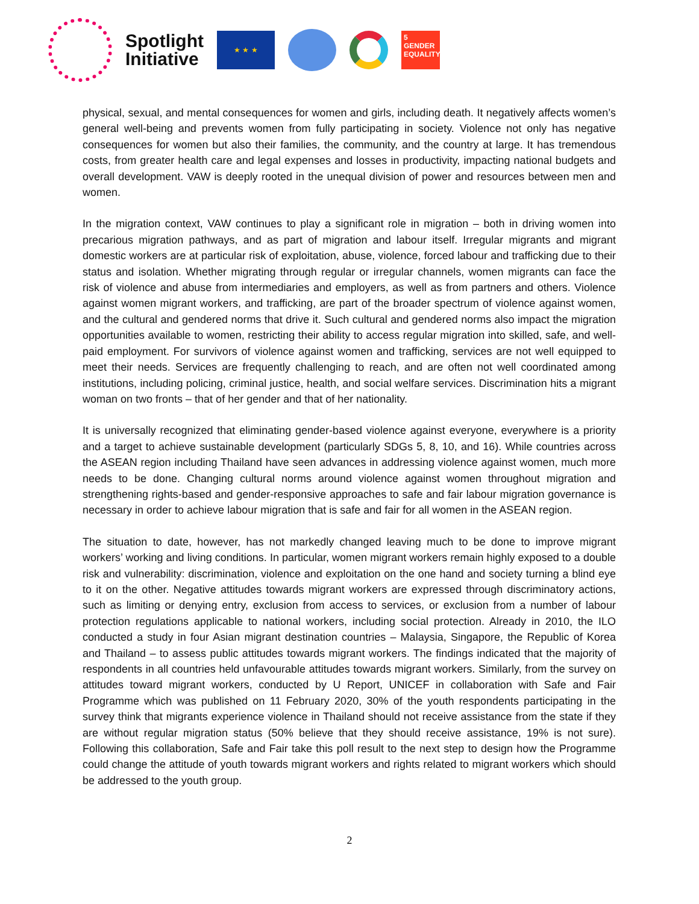Spotlight
Initiative
★ ★ ★
5 GENDER EQUALITY
physical, sexual, and mental consequences for women and girls, including death. It negatively affects women’s general well-being and prevents women from fully participating in society. Violence not only has negative consequences for women but also their families, the community, and the country at large. It has tremendous costs, from greater health care and legal expenses and losses in productivity, impacting national budgets and overall development. VAW is deeply rooted in the unequal division of power and resources between men and women.
In the migration context, VAW continues to play a significant role in migration – both in driving women into precarious migration pathways, and as part of migration and labour itself. Irregular migrants and migrant domestic workers are at particular risk of exploitation, abuse, violence, forced labour and trafficking due to their status and isolation. Whether migrating through regular or irregular channels, women migrants can face the risk of violence and abuse from intermediaries and employers, as well as from partners and others. Violence against women migrant workers, and trafficking, are part of the broader spectrum of violence against women, and the cultural and gendered norms that drive it. Such cultural and gendered norms also impact the migration opportunities available to women, restricting their ability to access regular migration into skilled, safe, and well-paid employment. For survivors of violence against women and trafficking, services are not well equipped to meet their needs. Services are frequently challenging to reach, and are often not well coordinated among institutions, including policing, criminal justice, health, and social welfare services. Discrimination hits a migrant woman on two fronts – that of her gender and that of her nationality.
It is universally recognized that eliminating gender-based violence against everyone, everywhere is a priority and a target to achieve sustainable development (particularly SDGs 5, 8, 10, and 16). While countries across the ASEAN region including Thailand have seen advances in addressing violence against women, much more needs to be done. Changing cultural norms around violence against women throughout migration and strengthening rights-based and gender-responsive approaches to safe and fair labour migration governance is necessary in order to achieve labour migration that is safe and fair for all women in the ASEAN region.
The situation to date, however, has not markedly changed leaving much to be done to improve migrant workers’ working and living conditions. In particular, women migrant workers remain highly exposed to a double risk and vulnerability: discrimination, violence and exploitation on the one hand and society turning a blind eye to it on the other. Negative attitudes towards migrant workers are expressed through discriminatory actions, such as limiting or denying entry, exclusion from access to services, or exclusion from a number of labour protection regulations applicable to national workers, including social protection. Already in 2010, the ILO conducted a study in four Asian migrant destination countries – Malaysia, Singapore, the Republic of Korea and Thailand – to assess public attitudes towards migrant workers. The findings indicated that the majority of respondents in all countries held unfavourable attitudes towards migrant workers. Similarly, from the survey on attitudes toward migrant workers, conducted by U Report, UNICEF in collaboration with Safe and Fair Programme which was published on 11 February 2020, 30% of the youth respondents participating in the survey think that migrants experience violence in Thailand should not receive assistance from the state if they are without regular migration status (50% believe that they should receive assistance, 19% is not sure). Following this collaboration, Safe and Fair take this poll result to the next step to design how the Programme could change the attitude of youth towards migrant workers and rights related to migrant workers which should be addressed to the youth group.
2